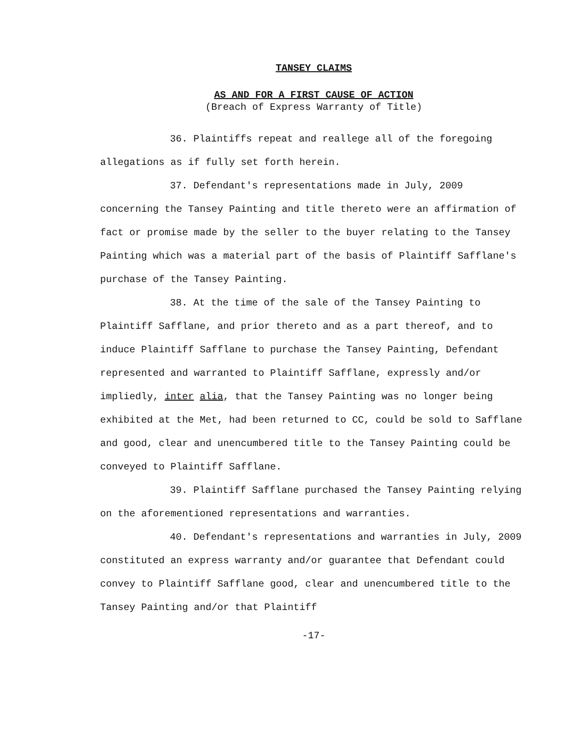TANSEY CLAIMS
AS AND FOR A FIRST CAUSE OF ACTION
(Breach of Express Warranty of Title)
36. Plaintiffs repeat and reallege all of the foregoing allegations as if fully set forth herein.
37. Defendant's representations made in July, 2009 concerning the Tansey Painting and title thereto were an affirmation of fact or promise made by the seller to the buyer relating to the Tansey Painting which was a material part of the basis of Plaintiff Safflane's purchase of the Tansey Painting.
38. At the time of the sale of the Tansey Painting to Plaintiff Safflane, and prior thereto and as a part thereof, and to induce Plaintiff Safflane to purchase the Tansey Painting, Defendant represented and warranted to Plaintiff Safflane, expressly and/or impliedly, inter alia, that the Tansey Painting was no longer being exhibited at the Met, had been returned to CC, could be sold to Safflane and good, clear and unencumbered title to the Tansey Painting could be conveyed to Plaintiff Safflane.
39. Plaintiff Safflane purchased the Tansey Painting relying on the aforementioned representations and warranties.
40. Defendant's representations and warranties in July, 2009 constituted an express warranty and/or guarantee that Defendant could convey to Plaintiff Safflane good, clear and unencumbered title to the Tansey Painting and/or that Plaintiff
-17-